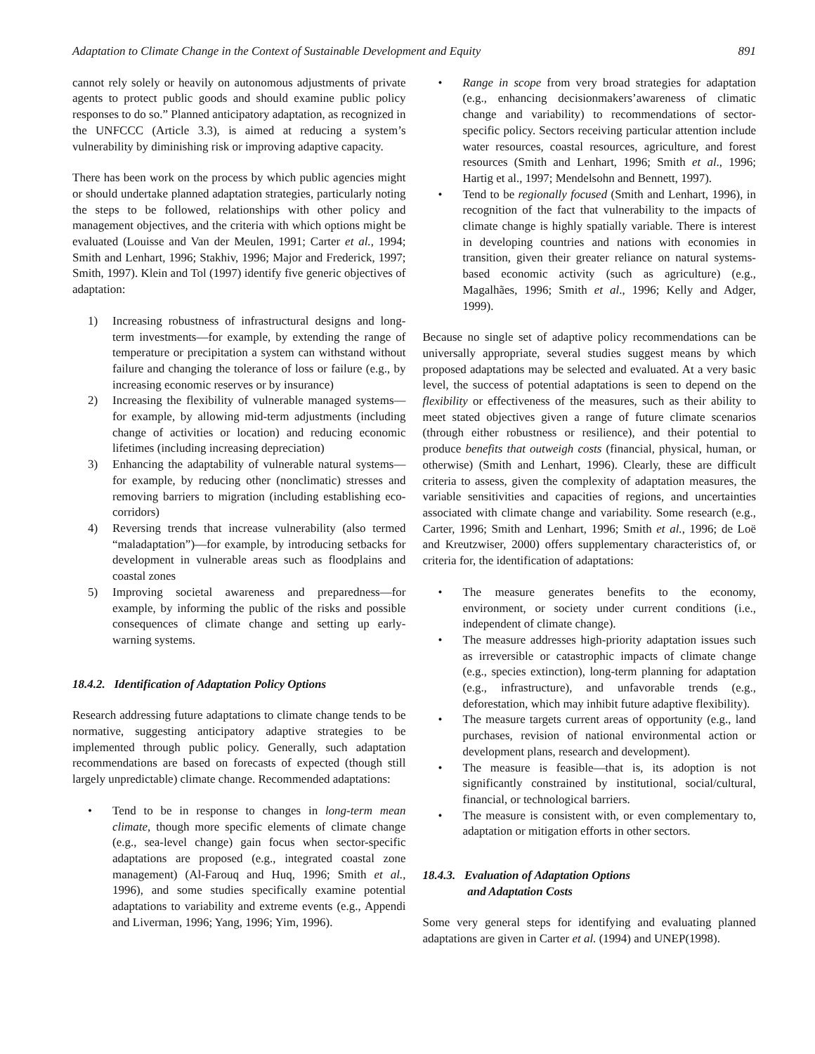Adaptation to Climate Change in the Context of Sustainable Development and Equity 891
cannot rely solely or heavily on autonomous adjustments of private agents to protect public goods and should examine public policy responses to do so.” Planned anticipatory adaptation, as recognized in the UNFCCC (Article 3.3), is aimed at reducing a system’s vulnerability by diminishing risk or improving adaptive capacity.
There has been work on the process by which public agencies might or should undertake planned adaptation strategies, particularly noting the steps to be followed, relationships with other policy and management objectives, and the criteria with which options might be evaluated (Louisse and Van der Meulen, 1991; Carter et al., 1994; Smith and Lenhart, 1996; Stakhiv, 1996; Major and Frederick, 1997; Smith, 1997). Klein and Tol (1997) identify five generic objectives of adaptation:
1) Increasing robustness of infrastructural designs and long-term investments—for example, by extending the range of temperature or precipitation a system can withstand without failure and changing the tolerance of loss or failure (e.g., by increasing economic reserves or by insurance)
2) Increasing the flexibility of vulnerable managed systems—for example, by allowing mid-term adjustments (including change of activities or location) and reducing economic lifetimes (including increasing depreciation)
3) Enhancing the adaptability of vulnerable natural systems—for example, by reducing other (nonclimatic) stresses and removing barriers to migration (including establishing eco-corridors)
4) Reversing trends that increase vulnerability (also termed “maladaptation”)—for example, by introducing setbacks for development in vulnerable areas such as floodplains and coastal zones
5) Improving societal awareness and preparedness—for example, by informing the public of the risks and possible consequences of climate change and setting up early-warning systems.
18.4.2. Identification of Adaptation Policy Options
Research addressing future adaptations to climate change tends to be normative, suggesting anticipatory adaptive strategies to be implemented through public policy. Generally, such adaptation recommendations are based on forecasts of expected (though still largely unpredictable) climate change. Recommended adaptations:
• Tend to be in response to changes in long-term mean climate, though more specific elements of climate change (e.g., sea-level change) gain focus when sector-specific adaptations are proposed (e.g., integrated coastal zone management) (Al-Farouq and Huq, 1996; Smith et al., 1996), and some studies specifically examine potential adaptations to variability and extreme events (e.g., Appendi and Liverman, 1996; Yang, 1996; Yim, 1996).
• Range in scope from very broad strategies for adaptation (e.g., enhancing decisionmakers’awareness of climatic change and variability) to recommendations of sector-specific policy. Sectors receiving particular attention include water resources, coastal resources, agriculture, and forest resources (Smith and Lenhart, 1996; Smith et al., 1996; Hartig et al., 1997; Mendelsohn and Bennett, 1997).
• Tend to be regionally focused (Smith and Lenhart, 1996), in recognition of the fact that vulnerability to the impacts of climate change is highly spatially variable. There is interest in developing countries and nations with economies in transition, given their greater reliance on natural systems-based economic activity (such as agriculture) (e.g., Magalhães, 1996; Smith et al., 1996; Kelly and Adger, 1999).
Because no single set of adaptive policy recommendations can be universally appropriate, several studies suggest means by which proposed adaptations may be selected and evaluated. At a very basic level, the success of potential adaptations is seen to depend on the flexibility or effectiveness of the measures, such as their ability to meet stated objectives given a range of future climate scenarios (through either robustness or resilience), and their potential to produce benefits that outweigh costs (financial, physical, human, or otherwise) (Smith and Lenhart, 1996). Clearly, these are difficult criteria to assess, given the complexity of adaptation measures, the variable sensitivities and capacities of regions, and uncertainties associated with climate change and variability. Some research (e.g., Carter, 1996; Smith and Lenhart, 1996; Smith et al., 1996; de Loë and Kreutzwiser, 2000) offers supplementary characteristics of, or criteria for, the identification of adaptations:
• The measure generates benefits to the economy, environment, or society under current conditions (i.e., independent of climate change).
• The measure addresses high-priority adaptation issues such as irreversible or catastrophic impacts of climate change (e.g., species extinction), long-term planning for adaptation (e.g., infrastructure), and unfavorable trends (e.g., deforestation, which may inhibit future adaptive flexibility).
• The measure targets current areas of opportunity (e.g., land purchases, revision of national environmental action or development plans, research and development).
• The measure is feasible—that is, its adoption is not significantly constrained by institutional, social/cultural, financial, or technological barriers.
• The measure is consistent with, or even complementary to, adaptation or mitigation efforts in other sectors.
18.4.3. Evaluation of Adaptation Options
and Adaptation Costs
Some very general steps for identifying and evaluating planned adaptations are given in Carter et al. (1994) and UNEP(1998).